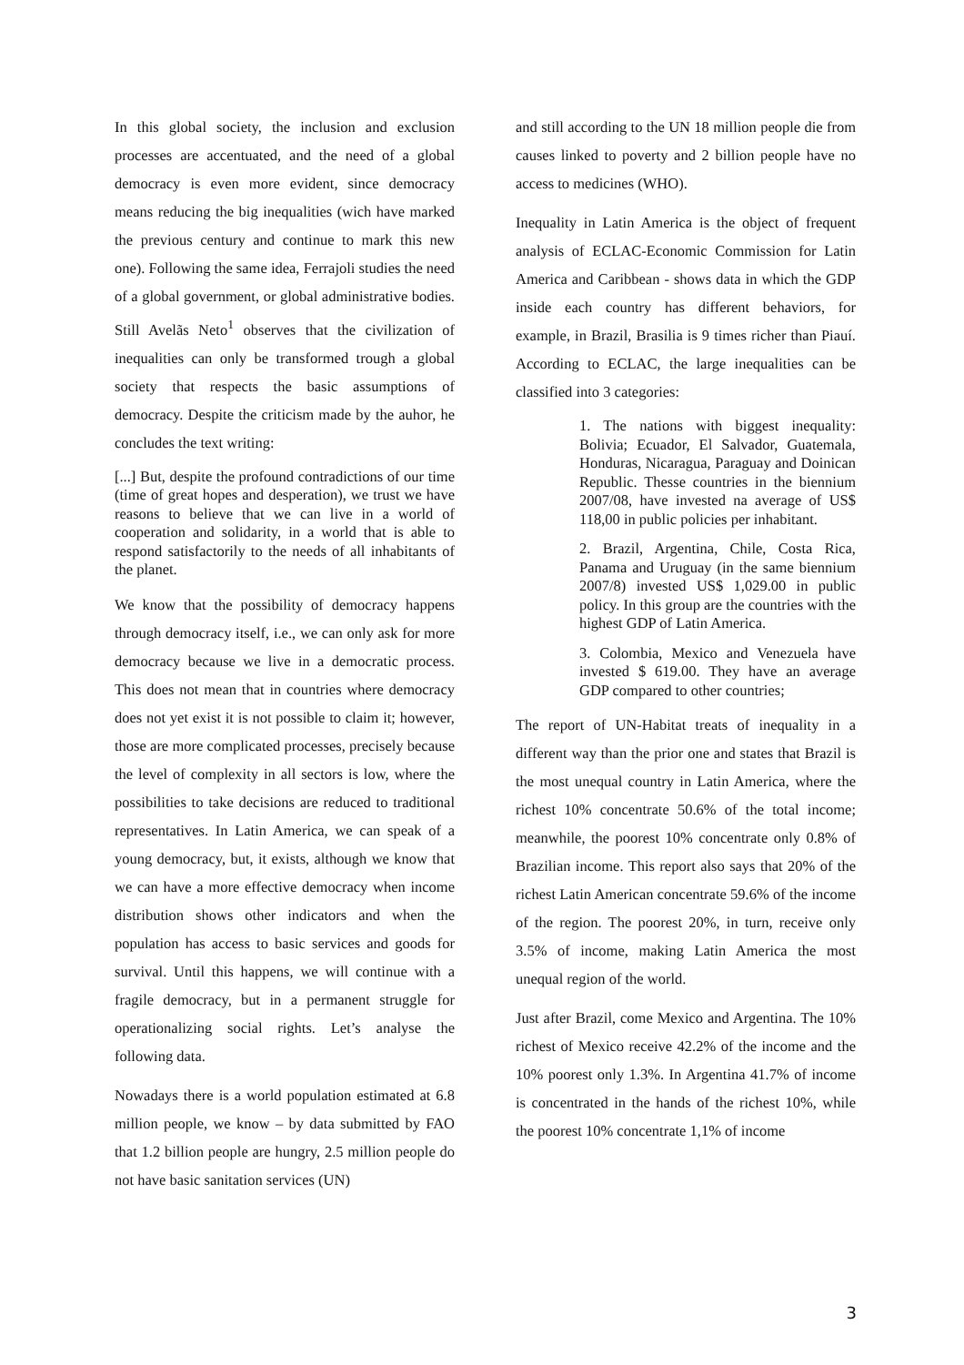In this global society, the inclusion and exclusion processes are accentuated, and the need of a global democracy is even more evident, since democracy means reducing the big inequalities (wich have marked the previous century and continue to mark this new one). Following the same idea, Ferrajoli studies the need of a global government, or global administrative bodies. Still Avelãs Neto<sup>1</sup> observes that the civilization of inequalities can only be transformed trough a global society that respects the basic assumptions of democracy. Despite the criticism made by the auhor, he concludes the text writing:
[...] But, despite the profound contradictions of our time (time of great hopes and desperation), we trust we have reasons to believe that we can live in a world of cooperation and solidarity, in a world that is able to respond satisfactorily to the needs of all inhabitants of the planet.
We know that the possibility of democracy happens through democracy itself, i.e., we can only ask for more democracy because we live in a democratic process. This does not mean that in countries where democracy does not yet exist it is not possible to claim it; however, those are more complicated processes, precisely because the level of complexity in all sectors is low, where the possibilities to take decisions are reduced to traditional representatives. In Latin America, we can speak of a young democracy, but, it exists, although we know that we can have a more effective democracy when income distribution shows other indicators and when the population has access to basic services and goods for survival. Until this happens, we will continue with a fragile democracy, but in a permanent struggle for operationalizing social rights. Let’s analyse the following data.
Nowadays there is a world population estimated at 6.8 million people, we know – by data submitted by FAO that 1.2 billion people are hungry, 2.5 million people do not have basic sanitation services (UN)
and still according to the UN 18 million people die from causes linked to poverty and 2 billion people have no access to medicines (WHO).
Inequality in Latin America is the object of frequent analysis of ECLAC-Economic Commission for Latin America and Caribbean - shows data in which the GDP inside each country has different behaviors, for example, in Brazil, Brasilia is 9 times richer than Piauí. According to ECLAC, the large inequalities can be classified into 3 categories:
1. The nations with biggest inequality: Bolivia; Ecuador, El Salvador, Guatemala, Honduras, Nicaragua, Paraguay and Doinican Republic. Thesse countries in the biennium 2007/08, have invested na average of US$ 118,00 in public policies per inhabitant.
2. Brazil, Argentina, Chile, Costa Rica, Panama and Uruguay (in the same biennium 2007/8) invested US$ 1,029.00 in public policy. In this group are the countries with the highest GDP of Latin America.
3. Colombia, Mexico and Venezuela have invested $ 619.00. They have an average GDP compared to other countries;
The report of UN-Habitat treats of inequality in a different way than the prior one and states that Brazil is the most unequal country in Latin America, where the richest 10% concentrate 50.6% of the total income; meanwhile, the poorest 10% concentrate only 0.8% of Brazilian income. This report also says that 20% of the richest Latin American concentrate 59.6% of the income of the region. The poorest 20%, in turn, receive only 3.5% of income, making Latin America the most unequal region of the world.
Just after Brazil, come Mexico and Argentina. The 10% richest of Mexico receive 42.2% of the income and the 10% poorest only 1.3%. In Argentina 41.7% of income is concentrated in the hands of the richest 10%, while the poorest 10% concentrate 1,1% of income
3